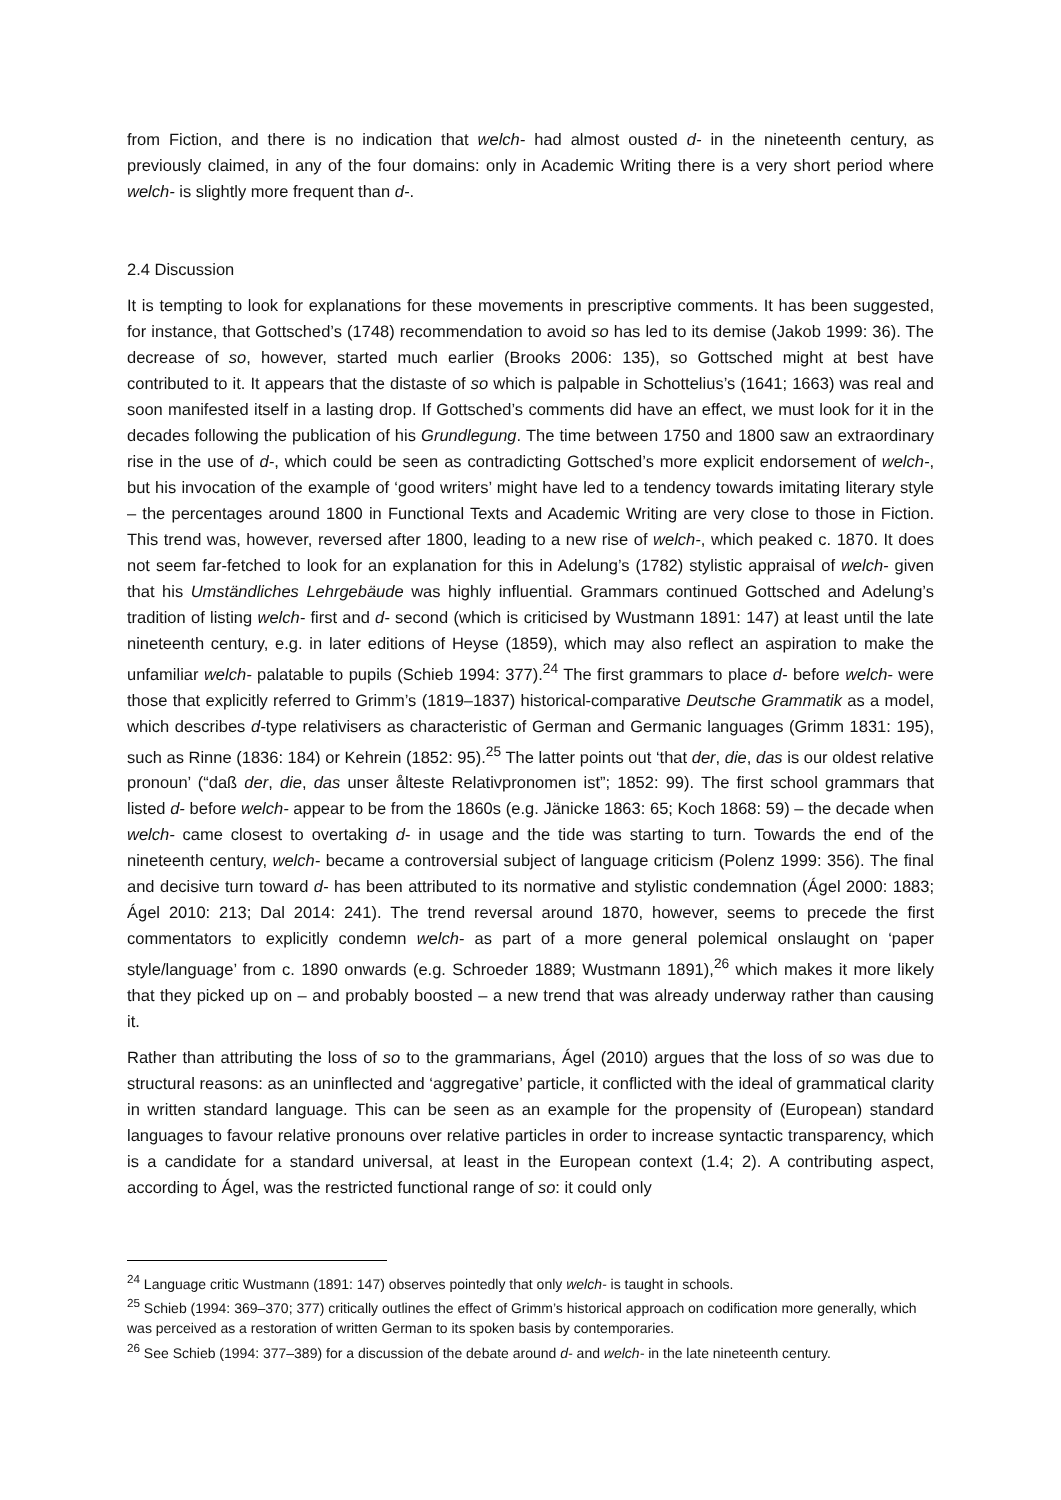from Fiction, and there is no indication that welch- had almost ousted d- in the nineteenth century, as previously claimed, in any of the four domains: only in Academic Writing there is a very short period where welch- is slightly more frequent than d-.
2.4 Discussion
It is tempting to look for explanations for these movements in prescriptive comments. It has been suggested, for instance, that Gottsched’s (1748) recommendation to avoid so has led to its demise (Jakob 1999: 36). The decrease of so, however, started much earlier (Brooks 2006: 135), so Gottsched might at best have contributed to it. It appears that the distaste of so which is palpable in Schottelius’s (1641; 1663) was real and soon manifested itself in a lasting drop. If Gottsched’s comments did have an effect, we must look for it in the decades following the publication of his Grundlegung. The time between 1750 and 1800 saw an extraordinary rise in the use of d-, which could be seen as contradicting Gottsched’s more explicit endorsement of welch-, but his invocation of the example of ‘good writers’ might have led to a tendency towards imitating literary style – the percentages around 1800 in Functional Texts and Academic Writing are very close to those in Fiction. This trend was, however, reversed after 1800, leading to a new rise of welch-, which peaked c. 1870. It does not seem far-fetched to look for an explanation for this in Adelung’s (1782) stylistic appraisal of welch- given that his Umständliches Lehrgebäude was highly influential. Grammars continued Gottsched and Adelung’s tradition of listing welch- first and d- second (which is criticised by Wustmann 1891: 147) at least until the late nineteenth century, e.g. in later editions of Heyse (1859), which may also reflect an aspiration to make the unfamiliar welch- palatable to pupils (Schieb 1994: 377).<sup>24</sup> The first grammars to place d- before welch- were those that explicitly referred to Grimm’s (1819–1837) historical-comparative Deutsche Grammatik as a model, which describes d-type relativisers as characteristic of German and Germanic languages (Grimm 1831: 195), such as Rinne (1836: 184) or Kehrein (1852: 95).<sup>25</sup> The latter points out ‘that der, die, das is our oldest relative pronoun’ (“daß der, die, das unser ålteste Relativpronomen ist”; 1852: 99). The first school grammars that listed d- before welch- appear to be from the 1860s (e.g. Jänicke 1863: 65; Koch 1868: 59) – the decade when welch- came closest to overtaking d- in usage and the tide was starting to turn. Towards the end of the nineteenth century, welch- became a controversial subject of language criticism (Polenz 1999: 356). The final and decisive turn toward d- has been attributed to its normative and stylistic condemnation (Ágel 2000: 1883; Ágel 2010: 213; Dal 2014: 241). The trend reversal around 1870, however, seems to precede the first commentators to explicitly condemn welch- as part of a more general polemical onslaught on ‘paper style/language’ from c. 1890 onwards (e.g. Schroeder 1889; Wustmann 1891),<sup>26</sup> which makes it more likely that they picked up on – and probably boosted – a new trend that was already underway rather than causing it.
Rather than attributing the loss of so to the grammarians, Ágel (2010) argues that the loss of so was due to structural reasons: as an uninflected and ‘aggregative’ particle, it conflicted with the ideal of grammatical clarity in written standard language. This can be seen as an example for the propensity of (European) standard languages to favour relative pronouns over relative particles in order to increase syntactic transparency, which is a candidate for a standard universal, at least in the European context (1.4; 2). A contributing aspect, according to Ágel, was the restricted functional range of so: it could only
<sup>24</sup> Language critic Wustmann (1891: 147) observes pointedly that only welch- is taught in schools.
<sup>25</sup> Schieb (1994: 369–370; 377) critically outlines the effect of Grimm’s historical approach on codification more generally, which was perceived as a restoration of written German to its spoken basis by contemporaries.
<sup>26</sup> See Schieb (1994: 377–389) for a discussion of the debate around d- and welch- in the late nineteenth century.